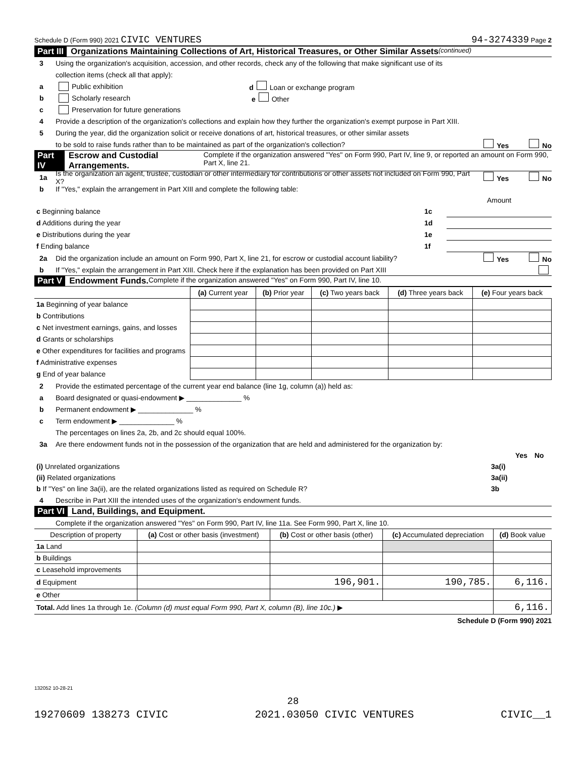Schedule D (Form 990) 2021 CIVIC VENTURES 94-3274339 Page 2
Part III Organizations Maintaining Collections of Art, Historical Treasures, or Other Similar Assets (continued)
3 Using the organization's acquisition, accession, and other records, check any of the following that make significant use of its
collection items (check all that apply):
a Public exhibition d Loan or exchange program
b Scholarly research e Other
c Preservation for future generations
4 Provide a description of the organization's collections and explain how they further the organization's exempt purpose in Part XIII.
5 During the year, did the organization solicit or receive donations of art, historical treasures, or other similar assets
to be sold to raise funds rather than to be maintained as part of the organization's collection? Yes No
Part IV Escrow and Custodial Arrangements. Complete if the organization answered "Yes" on Form 990, Part IV, line 9, or reported an amount on Form 990, Part X, line 21.
1a Is the organization an agent, trustee, custodian or other intermediary for contributions or other assets not included on Form 990, Part X? Yes No
b If "Yes," explain the arrangement in Part XIII and complete the following table:
| | | Amount |
| c Beginning balance | 1c | |
| d Additions during the year | 1d | |
| e Distributions during the year | 1e | |
| f Ending balance | 1f | |
2a Did the organization include an amount on Form 990, Part X, line 21, for escrow or custodial account liability? Yes No
b If "Yes," explain the arrangement in Part XIII. Check here if the explanation has been provided on Part XIII
Part V Endowment Funds. Complete if the organization answered "Yes" on Form 990, Part IV, line 10.
| | (a) Current year | (b) Prior year | (c) Two years back | (d) Three years back | (e) Four years back |
| --- | --- | --- | --- | --- | --- |
| 1a Beginning of year balance | | | | | |
| b Contributions | | | | | |
| c Net investment earnings, gains, and losses | | | | | |
| d Grants or scholarships | | | | | |
| e Other expenditures for facilities and programs | | | | | |
| f Administrative expenses | | | | | |
| g End of year balance | | | | | |
2 Provide the estimated percentage of the current year end balance (line 1g, column (a)) held as:
a Board designated or quasi-endowment ▶ ______________ %
b Permanent endowment ▶ ______________ %
c Term endowment ▶ ______________ %
The percentages on lines 2a, 2b, and 2c should equal 100%.
3a Are there endowment funds not in the possession of the organization that are held and administered for the organization by:
| | | Yes | No |
| (i) Unrelated organizations | 3a(i) | | |
| (ii) Related organizations | 3a(ii) | | |
| b If "Yes" on line 3a(ii), are the related organizations listed as required on Schedule R? | 3b | | |
4 Describe in Part XIII the intended uses of the organization's endowment funds.
Part VI Land, Buildings, and Equipment.
Complete if the organization answered "Yes" on Form 990, Part IV, line 11a. See Form 990, Part X, line 10.
| Description of property | (a) Cost or other basis (investment) | (b) Cost or other basis (other) | (c) Accumulated depreciation | (d) Book value |
| --- | --- | --- | --- | --- |
| 1a Land | | | | |
| b Buildings | | | | |
| c Leasehold improvements | | | | |
| d Equipment | | 196,901. | 190,785. | 6,116. |
| e Other | | | | |
| Total. Add lines 1a through 1e. (Column (d) must equal Form 990, Part X, column (B), line 10c.) ▶ | | | | 6,116. |
Schedule D (Form 990) 2021
132052 10-28-21
28
19270609 138273 CIVIC 2021.03050 CIVIC VENTURES CIVIC__1